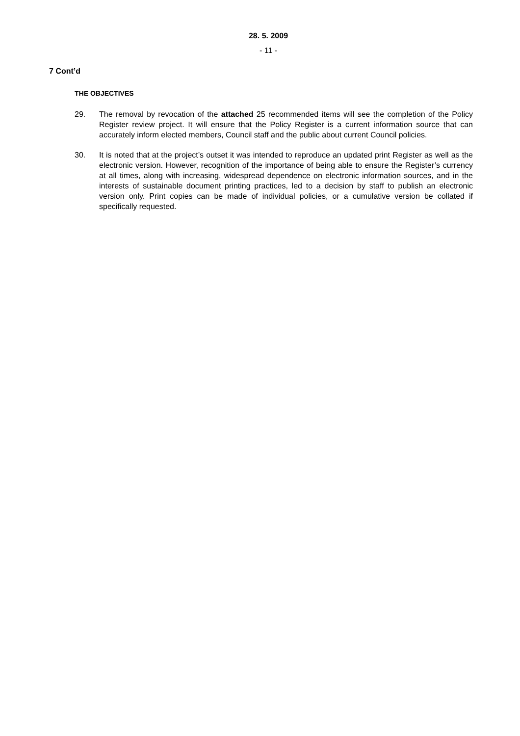28. 5. 2009
- 11 -
7 Cont’d
THE OBJECTIVES
29. The removal by revocation of the attached 25 recommended items will see the completion of the Policy Register review project. It will ensure that the Policy Register is a current information source that can accurately inform elected members, Council staff and the public about current Council policies.
30. It is noted that at the project’s outset it was intended to reproduce an updated print Register as well as the electronic version. However, recognition of the importance of being able to ensure the Register’s currency at all times, along with increasing, widespread dependence on electronic information sources, and in the interests of sustainable document printing practices, led to a decision by staff to publish an electronic version only. Print copies can be made of individual policies, or a cumulative version be collated if specifically requested.